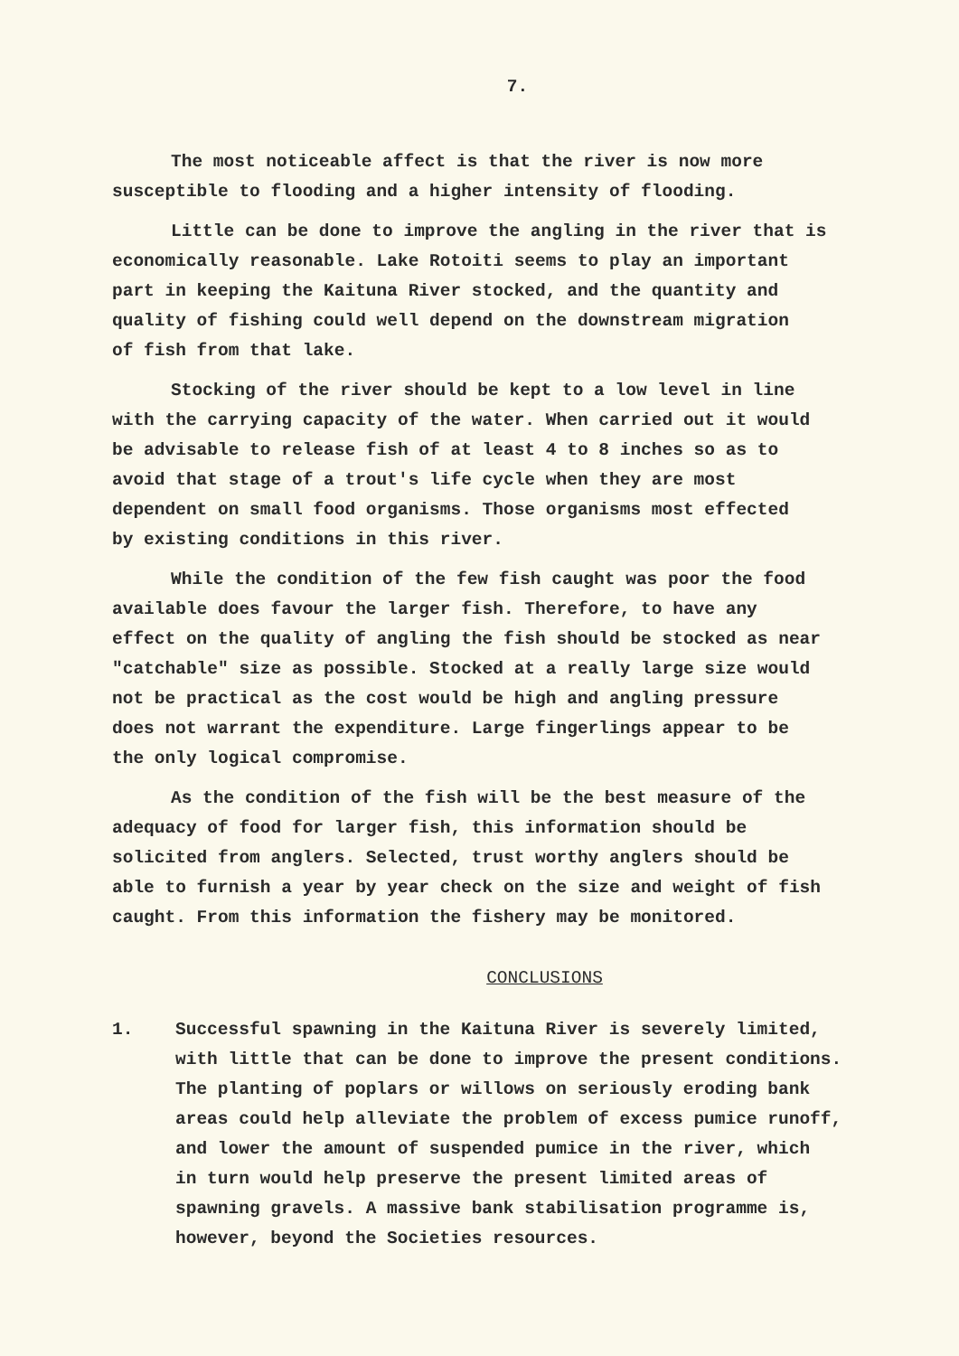7.
The most noticeable affect is that the river is now more susceptible to flooding and a higher intensity of flooding.
Little can be done to improve the angling in the river that is economically reasonable. Lake Rotoiti seems to play an important part in keeping the Kaituna River stocked, and the quantity and quality of fishing could well depend on the downstream migration of fish from that lake.
Stocking of the river should be kept to a low level in line with the carrying capacity of the water. When carried out it would be advisable to release fish of at least 4 to 8 inches so as to avoid that stage of a trout's life cycle when they are most dependent on small food organisms. Those organisms most effected by existing conditions in this river.
While the condition of the few fish caught was poor the food available does favour the larger fish. Therefore, to have any effect on the quality of angling the fish should be stocked as near "catchable" size as possible. Stocked at a really large size would not be practical as the cost would be high and angling pressure does not warrant the expenditure. Large fingerlings appear to be the only logical compromise.
As the condition of the fish will be the best measure of the adequacy of food for larger fish, this information should be solicited from anglers. Selected, trust worthy anglers should be able to furnish a year by year check on the size and weight of fish caught. From this information the fishery may be monitored.
CONCLUSIONS
1. Successful spawning in the Kaituna River is severely limited, with little that can be done to improve the present conditions. The planting of poplars or willows on seriously eroding bank areas could help alleviate the problem of excess pumice runoff, and lower the amount of suspended pumice in the river, which in turn would help preserve the present limited areas of spawning gravels. A massive bank stabilisation programme is, however, beyond the Societies resources.